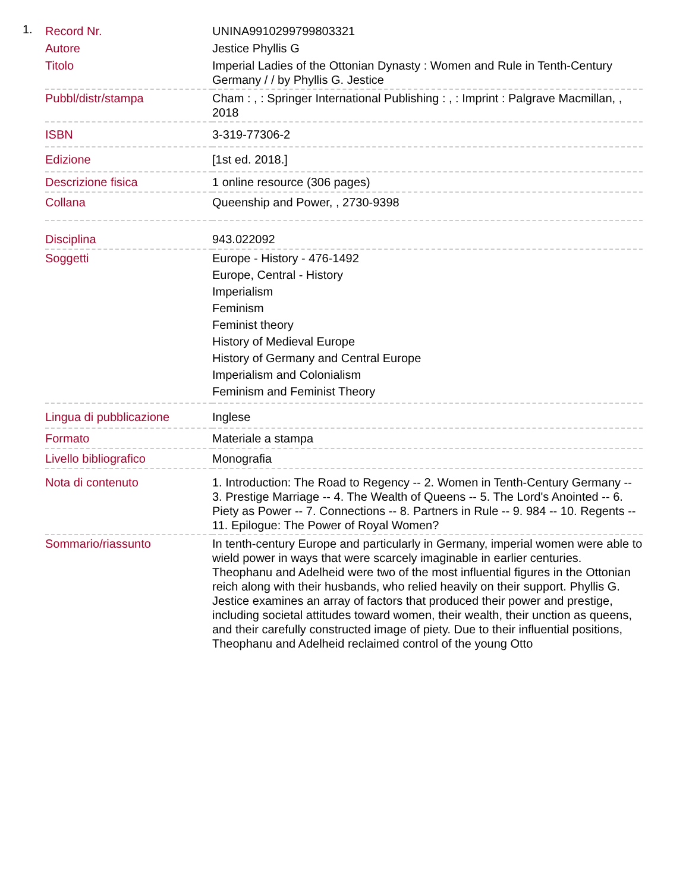1.
| Record Nr. | UNINA9910299799803321 |
| Autore | Jestice Phyllis G |
| Titolo | Imperial Ladies of the Ottonian Dynasty : Women and Rule in Tenth-Century Germany / / by Phyllis G. Jestice |
| Pubbl/distr/stampa | Cham : , : Springer International Publishing : , : Imprint : Palgrave Macmillan, , 2018 |
| ISBN | 3-319-77306-2 |
| Edizione | [1st ed. 2018.] |
| Descrizione fisica | 1 online resource (306 pages) |
| Collana | Queenship and Power, , 2730-9398 |
| Disciplina | 943.022092 |
| Soggetti | Europe - History - 476-1492 Europe, Central - History Imperialism Feminism Feminist theory History of Medieval Europe History of Germany and Central Europe Imperialism and Colonialism Feminism and Feminist Theory |
| Lingua di pubblicazione | Inglese |
| Formato | Materiale a stampa |
| Livello bibliografico | Monografia |
| Nota di contenuto | 1. Introduction: The Road to Regency -- 2. Women in Tenth-Century Germany -- 3. Prestige Marriage -- 4. The Wealth of Queens -- 5. The Lord's Anointed -- 6. Piety as Power -- 7. Connections -- 8. Partners in Rule -- 9. 984 -- 10. Regents -- 11. Epilogue: The Power of Royal Women? |
| Sommario/riassunto | In tenth-century Europe and particularly in Germany, imperial women were able to wield power in ways that were scarcely imaginable in earlier centuries. Theophanu and Adelheid were two of the most influential figures in the Ottonian reich along with their husbands, who relied heavily on their support. Phyllis G. Jestice examines an array of factors that produced their power and prestige, including societal attitudes toward women, their wealth, their unction as queens, and their carefully constructed image of piety. Due to their influential positions, Theophanu and Adelheid reclaimed control of the young Otto |